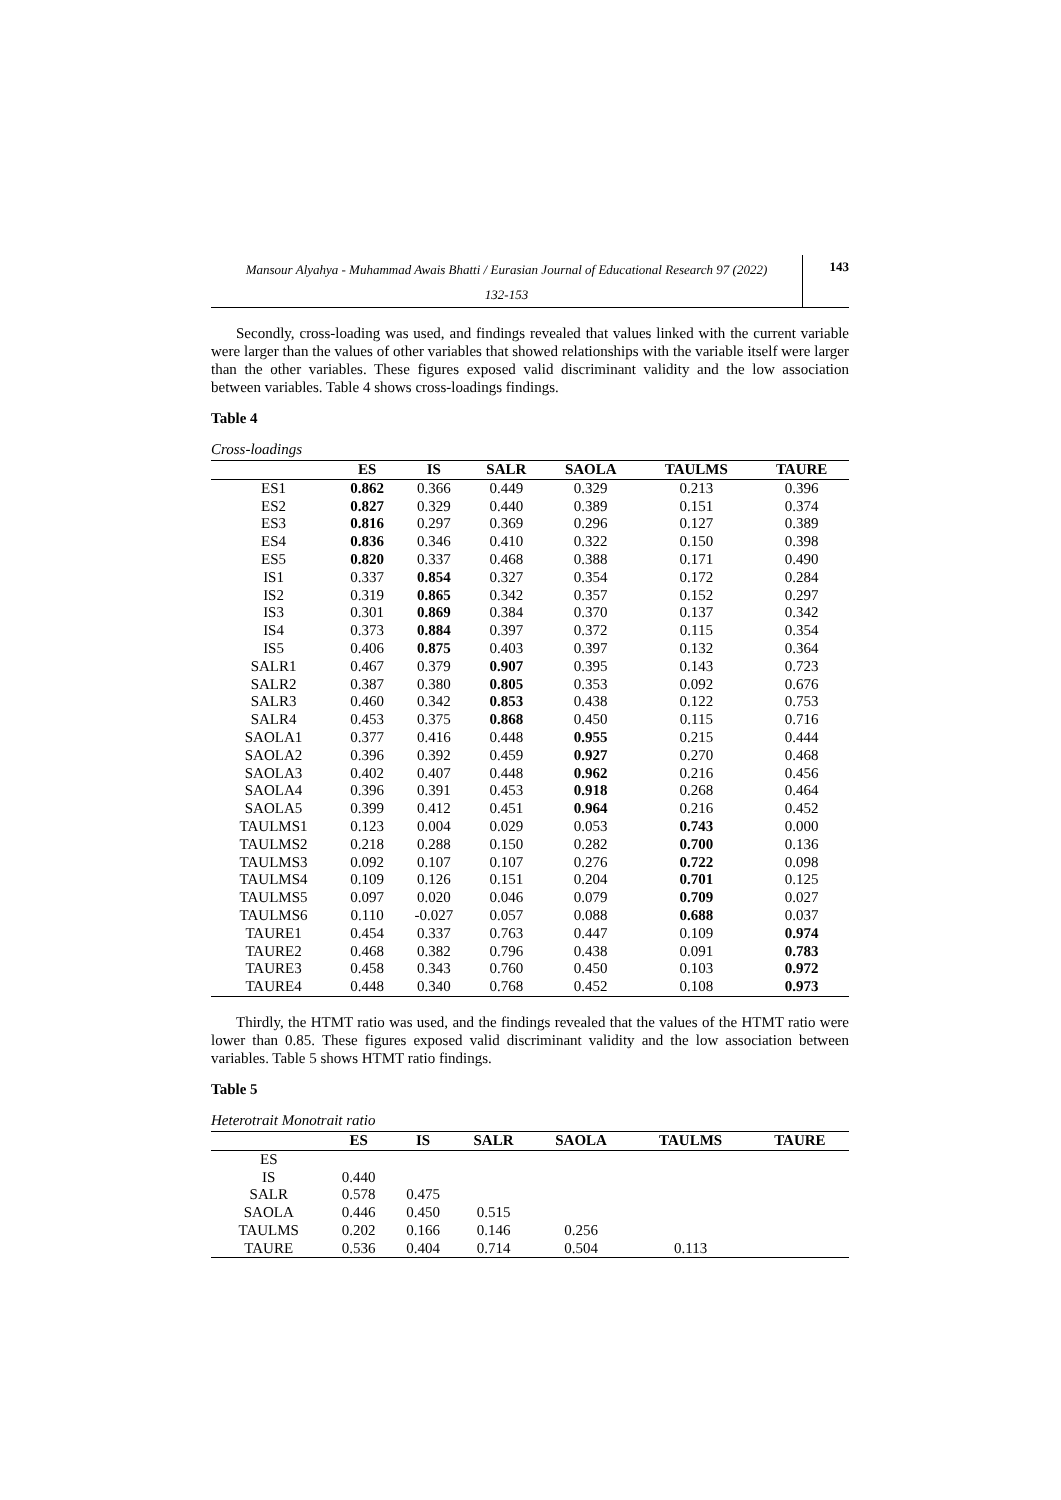Mansour Alyahya - Muhammad Awais Bhatti / Eurasian Journal of Educational Research 97 (2022)
132-153
143
Secondly, cross-loading was used, and findings revealed that values linked with the current variable were larger than the values of other variables that showed relationships with the variable itself were larger than the other variables. These figures exposed valid discriminant validity and the low association between variables. Table 4 shows cross-loadings findings.
Table 4
Cross-loadings
| | ES | IS | SALR | SAOLA | TAULMS | TAURE |
| --- | --- | --- | --- | --- | --- | --- |
| ES1 | 0.862 | 0.366 | 0.449 | 0.329 | 0.213 | 0.396 |
| ES2 | 0.827 | 0.329 | 0.440 | 0.389 | 0.151 | 0.374 |
| ES3 | 0.816 | 0.297 | 0.369 | 0.296 | 0.127 | 0.389 |
| ES4 | 0.836 | 0.346 | 0.410 | 0.322 | 0.150 | 0.398 |
| ES5 | 0.820 | 0.337 | 0.468 | 0.388 | 0.171 | 0.490 |
| IS1 | 0.337 | 0.854 | 0.327 | 0.354 | 0.172 | 0.284 |
| IS2 | 0.319 | 0.865 | 0.342 | 0.357 | 0.152 | 0.297 |
| IS3 | 0.301 | 0.869 | 0.384 | 0.370 | 0.137 | 0.342 |
| IS4 | 0.373 | 0.884 | 0.397 | 0.372 | 0.115 | 0.354 |
| IS5 | 0.406 | 0.875 | 0.403 | 0.397 | 0.132 | 0.364 |
| SALR1 | 0.467 | 0.379 | 0.907 | 0.395 | 0.143 | 0.723 |
| SALR2 | 0.387 | 0.380 | 0.805 | 0.353 | 0.092 | 0.676 |
| SALR3 | 0.460 | 0.342 | 0.853 | 0.438 | 0.122 | 0.753 |
| SALR4 | 0.453 | 0.375 | 0.868 | 0.450 | 0.115 | 0.716 |
| SAOLA1 | 0.377 | 0.416 | 0.448 | 0.955 | 0.215 | 0.444 |
| SAOLA2 | 0.396 | 0.392 | 0.459 | 0.927 | 0.270 | 0.468 |
| SAOLA3 | 0.402 | 0.407 | 0.448 | 0.962 | 0.216 | 0.456 |
| SAOLA4 | 0.396 | 0.391 | 0.453 | 0.918 | 0.268 | 0.464 |
| SAOLA5 | 0.399 | 0.412 | 0.451 | 0.964 | 0.216 | 0.452 |
| TAULMS1 | 0.123 | 0.004 | 0.029 | 0.053 | 0.743 | 0.000 |
| TAULMS2 | 0.218 | 0.288 | 0.150 | 0.282 | 0.700 | 0.136 |
| TAULMS3 | 0.092 | 0.107 | 0.107 | 0.276 | 0.722 | 0.098 |
| TAULMS4 | 0.109 | 0.126 | 0.151 | 0.204 | 0.701 | 0.125 |
| TAULMS5 | 0.097 | 0.020 | 0.046 | 0.079 | 0.709 | 0.027 |
| TAULMS6 | 0.110 | -0.027 | 0.057 | 0.088 | 0.688 | 0.037 |
| TAURE1 | 0.454 | 0.337 | 0.763 | 0.447 | 0.109 | 0.974 |
| TAURE2 | 0.468 | 0.382 | 0.796 | 0.438 | 0.091 | 0.783 |
| TAURE3 | 0.458 | 0.343 | 0.760 | 0.450 | 0.103 | 0.972 |
| TAURE4 | 0.448 | 0.340 | 0.768 | 0.452 | 0.108 | 0.973 |
Thirdly, the HTMT ratio was used, and the findings revealed that the values of the HTMT ratio were lower than 0.85. These figures exposed valid discriminant validity and the low association between variables. Table 5 shows HTMT ratio findings.
Table 5
Heterotrait Monotrait ratio
| | ES | IS | SALR | SAOLA | TAULMS | TAURE |
| --- | --- | --- | --- | --- | --- | --- |
| ES | | | | | | |
| IS | 0.440 | | | | | |
| SALR | 0.578 | 0.475 | | | | |
| SAOLA | 0.446 | 0.450 | 0.515 | | | |
| TAULMS | 0.202 | 0.166 | 0.146 | 0.256 | | |
| TAURE | 0.536 | 0.404 | 0.714 | 0.504 | 0.113 | |